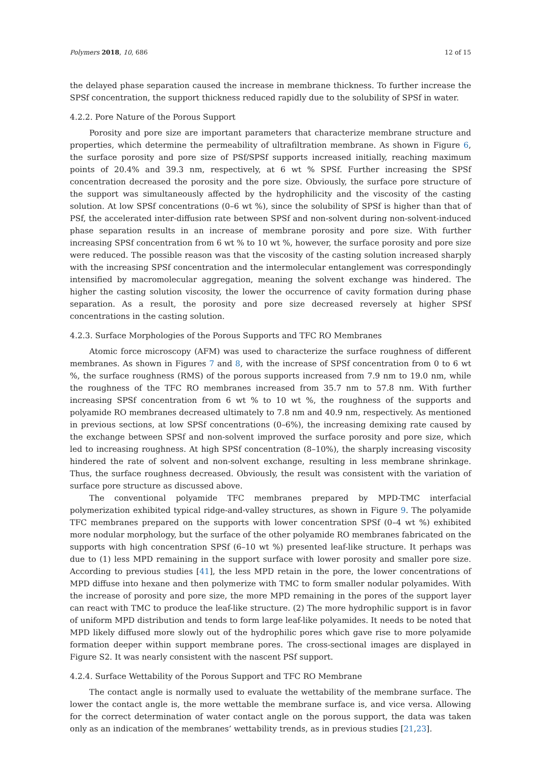Polymers 2018, 10, 686 12 of 15
the delayed phase separation caused the increase in membrane thickness. To further increase the SPSf concentration, the support thickness reduced rapidly due to the solubility of SPSf in water.
4.2.2. Pore Nature of the Porous Support
Porosity and pore size are important parameters that characterize membrane structure and properties, which determine the permeability of ultrafiltration membrane. As shown in Figure 6, the surface porosity and pore size of PSf/SPSf supports increased initially, reaching maximum points of 20.4% and 39.3 nm, respectively, at 6 wt % SPSf. Further increasing the SPSf concentration decreased the porosity and the pore size. Obviously, the surface pore structure of the support was simultaneously affected by the hydrophilicity and the viscosity of the casting solution. At low SPSf concentrations (0–6 wt %), since the solubility of SPSf is higher than that of PSf, the accelerated inter-diffusion rate between SPSf and non-solvent during non-solvent-induced phase separation results in an increase of membrane porosity and pore size. With further increasing SPSf concentration from 6 wt % to 10 wt %, however, the surface porosity and pore size were reduced. The possible reason was that the viscosity of the casting solution increased sharply with the increasing SPSf concentration and the intermolecular entanglement was correspondingly intensified by macromolecular aggregation, meaning the solvent exchange was hindered. The higher the casting solution viscosity, the lower the occurrence of cavity formation during phase separation. As a result, the porosity and pore size decreased reversely at higher SPSf concentrations in the casting solution.
4.2.3. Surface Morphologies of the Porous Supports and TFC RO Membranes
Atomic force microscopy (AFM) was used to characterize the surface roughness of different membranes. As shown in Figures 7 and 8, with the increase of SPSf concentration from 0 to 6 wt %, the surface roughness (RMS) of the porous supports increased from 7.9 nm to 19.0 nm, while the roughness of the TFC RO membranes increased from 35.7 nm to 57.8 nm. With further increasing SPSf concentration from 6 wt % to 10 wt %, the roughness of the supports and polyamide RO membranes decreased ultimately to 7.8 nm and 40.9 nm, respectively. As mentioned in previous sections, at low SPSf concentrations (0–6%), the increasing demixing rate caused by the exchange between SPSf and non-solvent improved the surface porosity and pore size, which led to increasing roughness. At high SPSf concentration (8–10%), the sharply increasing viscosity hindered the rate of solvent and non-solvent exchange, resulting in less membrane shrinkage. Thus, the surface roughness decreased. Obviously, the result was consistent with the variation of surface pore structure as discussed above.
The conventional polyamide TFC membranes prepared by MPD-TMC interfacial polymerization exhibited typical ridge-and-valley structures, as shown in Figure 9. The polyamide TFC membranes prepared on the supports with lower concentration SPSf (0–4 wt %) exhibited more nodular morphology, but the surface of the other polyamide RO membranes fabricated on the supports with high concentration SPSf (6–10 wt %) presented leaf-like structure. It perhaps was due to (1) less MPD remaining in the support surface with lower porosity and smaller pore size. According to previous studies [41], the less MPD retain in the pore, the lower concentrations of MPD diffuse into hexane and then polymerize with TMC to form smaller nodular polyamides. With the increase of porosity and pore size, the more MPD remaining in the pores of the support layer can react with TMC to produce the leaf-like structure. (2) The more hydrophilic support is in favor of uniform MPD distribution and tends to form large leaf-like polyamides. It needs to be noted that MPD likely diffused more slowly out of the hydrophilic pores which gave rise to more polyamide formation deeper within support membrane pores. The cross-sectional images are displayed in Figure S2. It was nearly consistent with the nascent PSf support.
4.2.4. Surface Wettability of the Porous Support and TFC RO Membrane
The contact angle is normally used to evaluate the wettability of the membrane surface. The lower the contact angle is, the more wettable the membrane surface is, and vice versa. Allowing for the correct determination of water contact angle on the porous support, the data was taken only as an indication of the membranes’ wettability trends, as in previous studies [21,23].